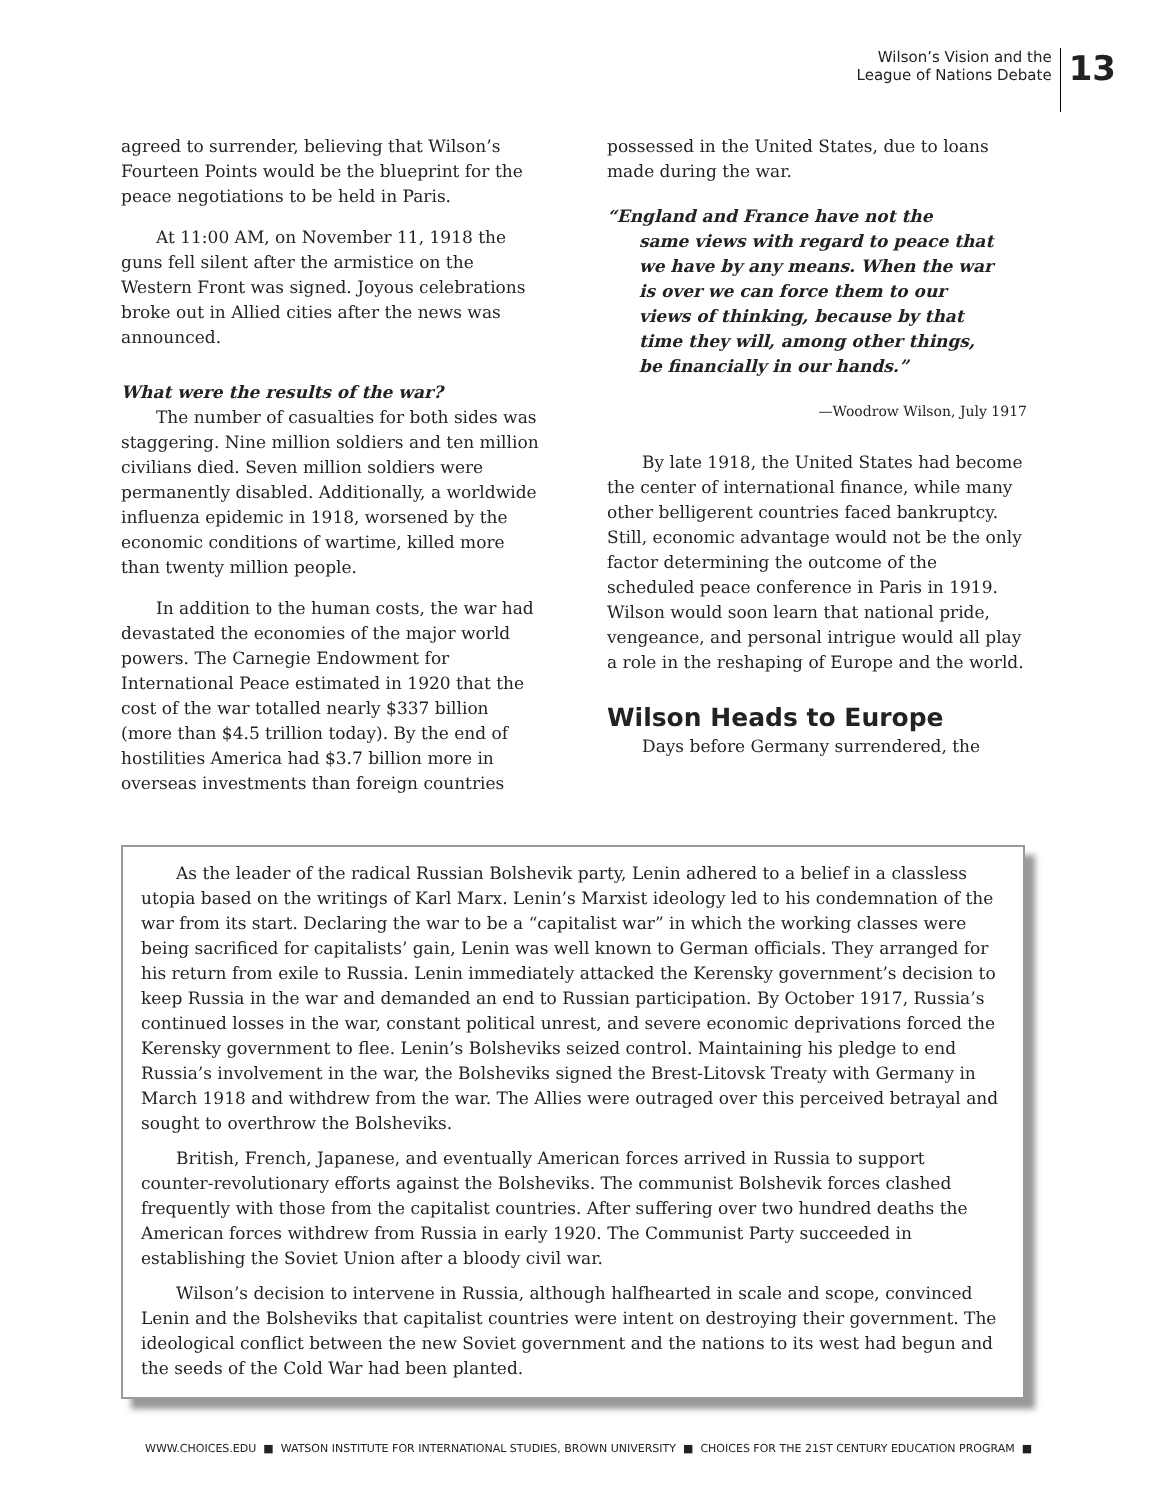Wilson’s Vision and the
League of Nations Debate
13
agreed to surrender, believing that Wilson’s Fourteen Points would be the blueprint for the peace negotiations to be held in Paris.
At 11:00 AM, on November 11, 1918 the guns fell silent after the armistice on the Western Front was signed. Joyous celebrations broke out in Allied cities after the news was announced.
What were the results of the war?
The number of casualties for both sides was staggering. Nine million soldiers and ten million civilians died. Seven million soldiers were permanently disabled. Additionally, a worldwide influenza epidemic in 1918, worsened by the economic conditions of wartime, killed more than twenty million people.
In addition to the human costs, the war had devastated the economies of the major world powers. The Carnegie Endowment for International Peace estimated in 1920 that the cost of the war totalled nearly $337 billion (more than $4.5 trillion today). By the end of hostilities America had $3.7 billion more in overseas investments than foreign countries
possessed in the United States, due to loans made during the war.
“England and France have not the
same views with regard to peace that we have by any means. When the war is over we can force them to our views of thinking, because by that time they will, among other things, be financially in our hands.”
—Woodrow Wilson, July 1917
By late 1918, the United States had become the center of international finance, while many other belligerent countries faced bankruptcy. Still, economic advantage would not be the only factor determining the outcome of the scheduled peace conference in Paris in 1919. Wilson would soon learn that national pride, vengeance, and personal intrigue would all play a role in the reshaping of Europe and the world.
Wilson Heads to Europe
Days before Germany surrendered, the
As the leader of the radical Russian Bolshevik party, Lenin adhered to a belief in a classless utopia based on the writings of Karl Marx. Lenin’s Marxist ideology led to his condemnation of the war from its start. Declaring the war to be a “capitalist war” in which the working classes were being sacrificed for capitalists’ gain, Lenin was well known to German officials. They arranged for his return from exile to Russia. Lenin immediately attacked the Kerensky government’s decision to keep Russia in the war and demanded an end to Russian participation. By October 1917, Russia’s continued losses in the war, constant political unrest, and severe economic deprivations forced the Kerensky government to flee. Lenin’s Bolsheviks seized control. Maintaining his pledge to end Russia’s involvement in the war, the Bolsheviks signed the Brest-Litovsk Treaty with Germany in March 1918 and withdrew from the war. The Allies were outraged over this perceived betrayal and sought to overthrow the Bolsheviks.
British, French, Japanese, and eventually American forces arrived in Russia to support counter-revolutionary efforts against the Bolsheviks. The communist Bolshevik forces clashed frequently with those from the capitalist countries. After suffering over two hundred deaths the American forces withdrew from Russia in early 1920. The Communist Party succeeded in establishing the Soviet Union after a bloody civil war.
Wilson’s decision to intervene in Russia, although halfhearted in scale and scope, convinced Lenin and the Bolsheviks that capitalist countries were intent on destroying their government. The ideological conflict between the new Soviet government and the nations to its west had begun and the seeds of the Cold War had been planted.
WWW.CHOICES.EDU ■ WATSON INSTITUTE FOR INTERNATIONAL STUDIES, BROWN UNIVERSITY ■ CHOICES FOR THE 21ST CENTURY EDUCATION PROGRAM ■